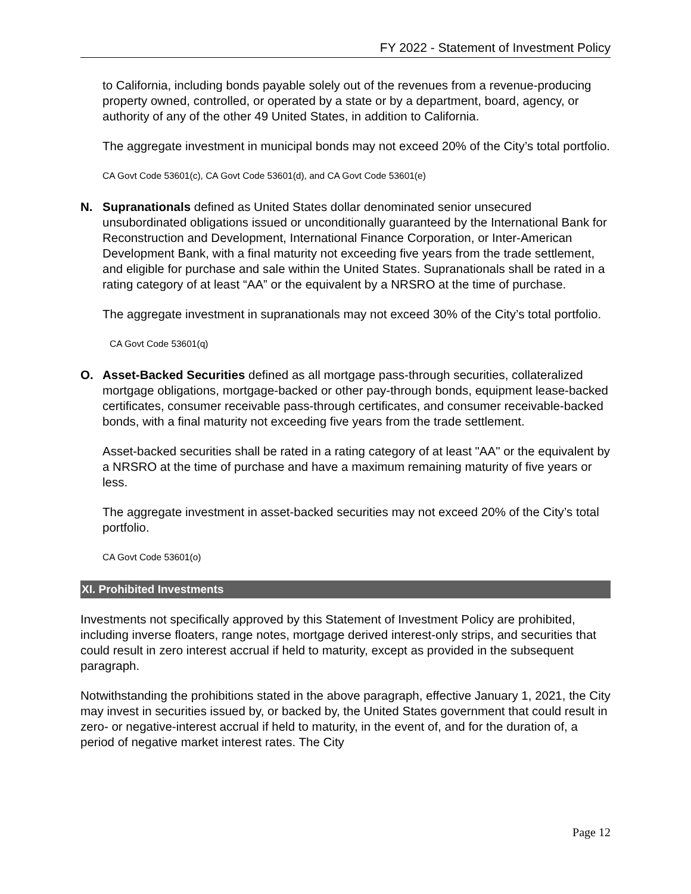FY 2022 - Statement of Investment Policy
to California, including bonds payable solely out of the revenues from a revenue-producing property owned, controlled, or operated by a state or by a department, board, agency, or authority of any of the other 49 United States, in addition to California.
The aggregate investment in municipal bonds may not exceed 20% of the City’s total portfolio.
CA Govt Code 53601(c), CA Govt Code 53601(d), and CA Govt Code 53601(e)
N. Supranationals defined as United States dollar denominated senior unsecured unsubordinated obligations issued or unconditionally guaranteed by the International Bank for Reconstruction and Development, International Finance Corporation, or Inter-American Development Bank, with a final maturity not exceeding five years from the trade settlement, and eligible for purchase and sale within the United States. Supranationals shall be rated in a rating category of at least “AA” or the equivalent by a NRSRO at the time of purchase.
The aggregate investment in supranationals may not exceed 30% of the City’s total portfolio.
CA Govt Code 53601(q)
O. Asset-Backed Securities defined as all mortgage pass-through securities, collateralized mortgage obligations, mortgage-backed or other pay-through bonds, equipment lease-backed certificates, consumer receivable pass-through certificates, and consumer receivable-backed bonds, with a final maturity not exceeding five years from the trade settlement.
Asset-backed securities shall be rated in a rating category of at least "AA" or the equivalent by a NRSRO at the time of purchase and have a maximum remaining maturity of five years or less.
The aggregate investment in asset-backed securities may not exceed 20% of the City’s total portfolio.
CA Govt Code 53601(o)
XI. Prohibited Investments
Investments not specifically approved by this Statement of Investment Policy are prohibited, including inverse floaters, range notes, mortgage derived interest-only strips, and securities that could result in zero interest accrual if held to maturity, except as provided in the subsequent paragraph.
Notwithstanding the prohibitions stated in the above paragraph, effective January 1, 2021, the City may invest in securities issued by, or backed by, the United States government that could result in zero- or negative-interest accrual if held to maturity, in the event of, and for the duration of, a period of negative market interest rates. The City
Page 12